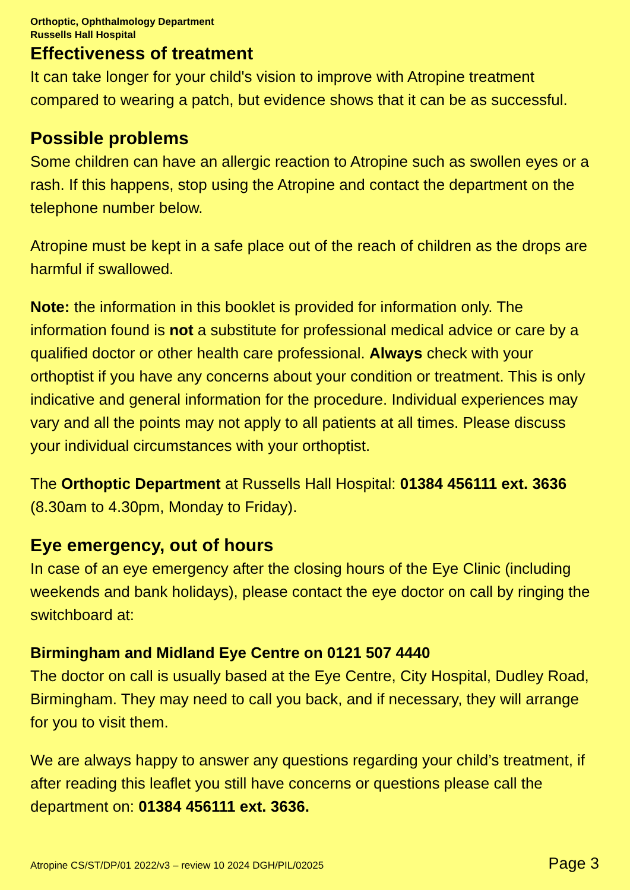Orthoptic, Ophthalmology Department
Russells Hall Hospital
Effectiveness of treatment
It can take longer for your child's vision to improve with Atropine treatment compared to wearing a patch, but evidence shows that it can be as successful.
Possible problems
Some children can have an allergic reaction to Atropine such as swollen eyes or a rash. If this happens, stop using the Atropine and contact the department on the telephone number below.
Atropine must be kept in a safe place out of the reach of children as the drops are harmful if swallowed.
Note: the information in this booklet is provided for information only. The information found is not a substitute for professional medical advice or care by a qualified doctor or other health care professional. Always check with your orthoptist if you have any concerns about your condition or treatment. This is only indicative and general information for the procedure. Individual experiences may vary and all the points may not apply to all patients at all times. Please discuss your individual circumstances with your orthoptist.
The Orthoptic Department at Russells Hall Hospital: 01384 456111 ext. 3636 (8.30am to 4.30pm, Monday to Friday).
Eye emergency, out of hours
In case of an eye emergency after the closing hours of the Eye Clinic (including weekends and bank holidays), please contact the eye doctor on call by ringing the switchboard at:
Birmingham and Midland Eye Centre on 0121 507 4440
The doctor on call is usually based at the Eye Centre, City Hospital, Dudley Road, Birmingham. They may need to call you back, and if necessary, they will arrange for you to visit them.
We are always happy to answer any questions regarding your child’s treatment, if after reading this leaflet you still have concerns or questions please call the department on: 01384 456111 ext. 3636.
Atropine CS/ST/DP/01 2022/v3 – review 10 2024 DGH/PIL/02025 Page 3